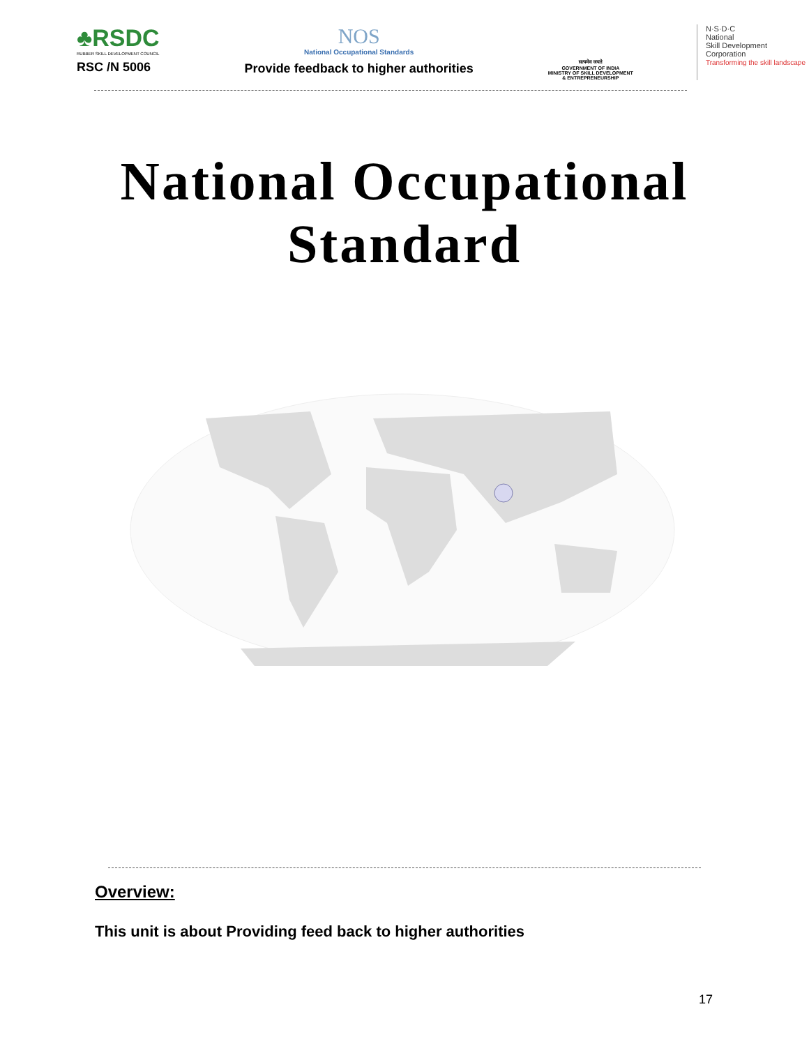♣RSDC
RUBBER SKILL DEVELOPMENT COUNCIL
RSC /N 5006
NOS
National Occupational Standards
Provide feedback to higher authorities
सत्यमेव जयते
GOVERNMENT OF INDIA
MINISTRY OF SKILL DEVELOPMENT
& ENTREPRENEURSHIP
N·S·D·C
National
Skill Development
Corporation
Transforming the skill landscape
National Occupational
Standard
Overview:
This unit is about Providing feed back to higher authorities
17